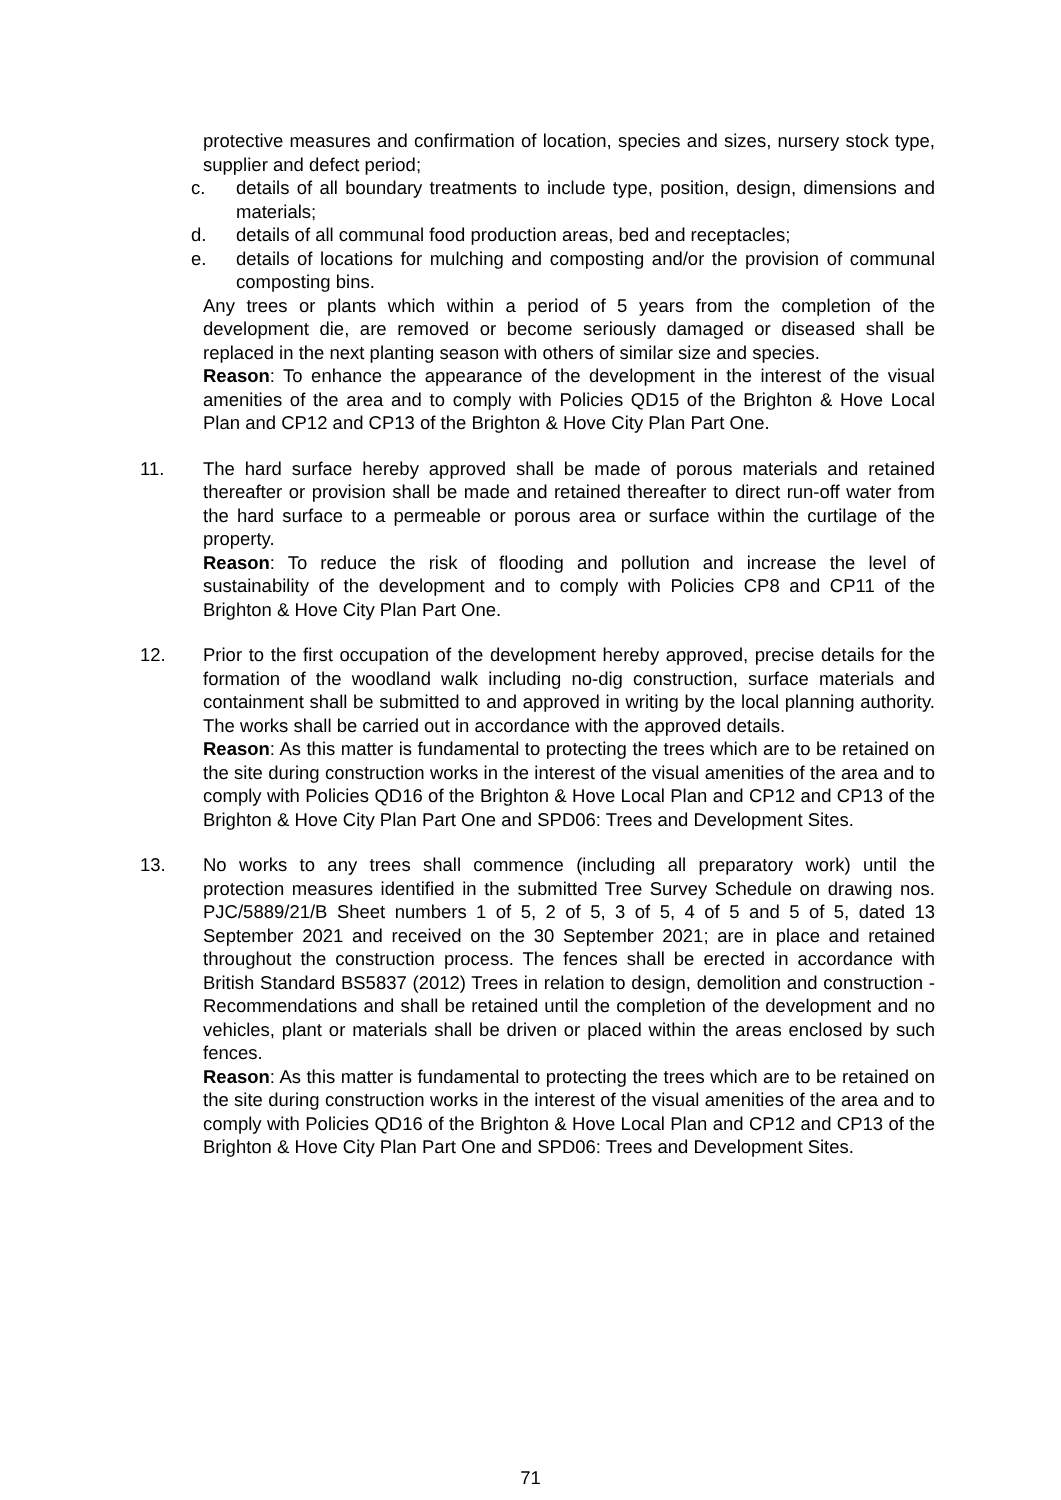protective measures and confirmation of location, species and sizes, nursery stock type, supplier and defect period;
c. details of all boundary treatments to include type, position, design, dimensions and materials;
d. details of all communal food production areas, bed and receptacles;
e. details of locations for mulching and composting and/or the provision of communal composting bins.
Any trees or plants which within a period of 5 years from the completion of the development die, are removed or become seriously damaged or diseased shall be replaced in the next planting season with others of similar size and species.
Reason: To enhance the appearance of the development in the interest of the visual amenities of the area and to comply with Policies QD15 of the Brighton & Hove Local Plan and CP12 and CP13 of the Brighton & Hove City Plan Part One.
11. The hard surface hereby approved shall be made of porous materials and retained thereafter or provision shall be made and retained thereafter to direct run-off water from the hard surface to a permeable or porous area or surface within the curtilage of the property.
Reason: To reduce the risk of flooding and pollution and increase the level of sustainability of the development and to comply with Policies CP8 and CP11 of the Brighton & Hove City Plan Part One.
12. Prior to the first occupation of the development hereby approved, precise details for the formation of the woodland walk including no-dig construction, surface materials and containment shall be submitted to and approved in writing by the local planning authority. The works shall be carried out in accordance with the approved details.
Reason: As this matter is fundamental to protecting the trees which are to be retained on the site during construction works in the interest of the visual amenities of the area and to comply with Policies QD16 of the Brighton & Hove Local Plan and CP12 and CP13 of the Brighton & Hove City Plan Part One and SPD06: Trees and Development Sites.
13. No works to any trees shall commence (including all preparatory work) until the protection measures identified in the submitted Tree Survey Schedule on drawing nos. PJC/5889/21/B Sheet numbers 1 of 5, 2 of 5, 3 of 5, 4 of 5 and 5 of 5, dated 13 September 2021 and received on the 30 September 2021; are in place and retained throughout the construction process. The fences shall be erected in accordance with British Standard BS5837 (2012) Trees in relation to design, demolition and construction - Recommendations and shall be retained until the completion of the development and no vehicles, plant or materials shall be driven or placed within the areas enclosed by such fences.
Reason: As this matter is fundamental to protecting the trees which are to be retained on the site during construction works in the interest of the visual amenities of the area and to comply with Policies QD16 of the Brighton & Hove Local Plan and CP12 and CP13 of the Brighton & Hove City Plan Part One and SPD06: Trees and Development Sites.
71